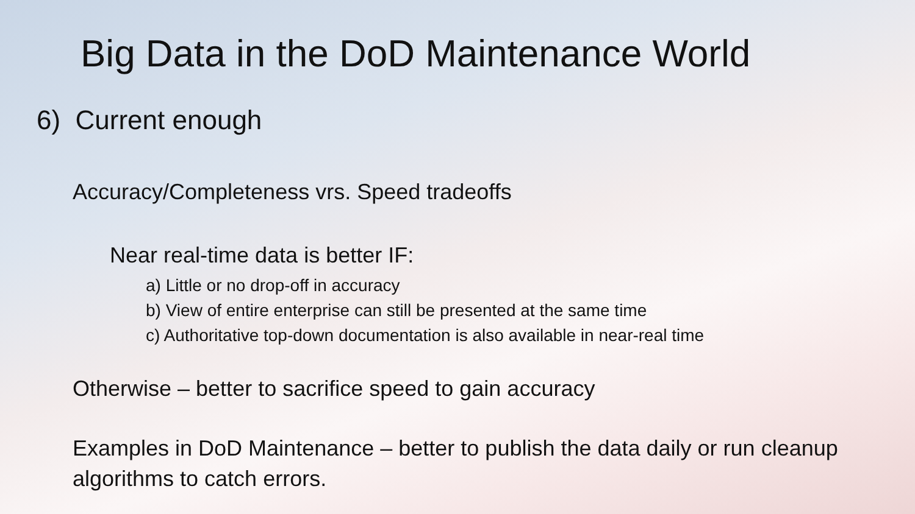Big Data in the DoD Maintenance World
6) Current enough
Accuracy/Completeness vrs. Speed tradeoffs
Near real-time data is better IF:
a) Little or no drop-off in accuracy
b) View of entire enterprise can still be presented at the same time
c) Authoritative top-down documentation is also available in near-real time
Otherwise – better to sacrifice speed to gain accuracy
Examples in DoD Maintenance – better to publish the data daily or run cleanup algorithms to catch errors.